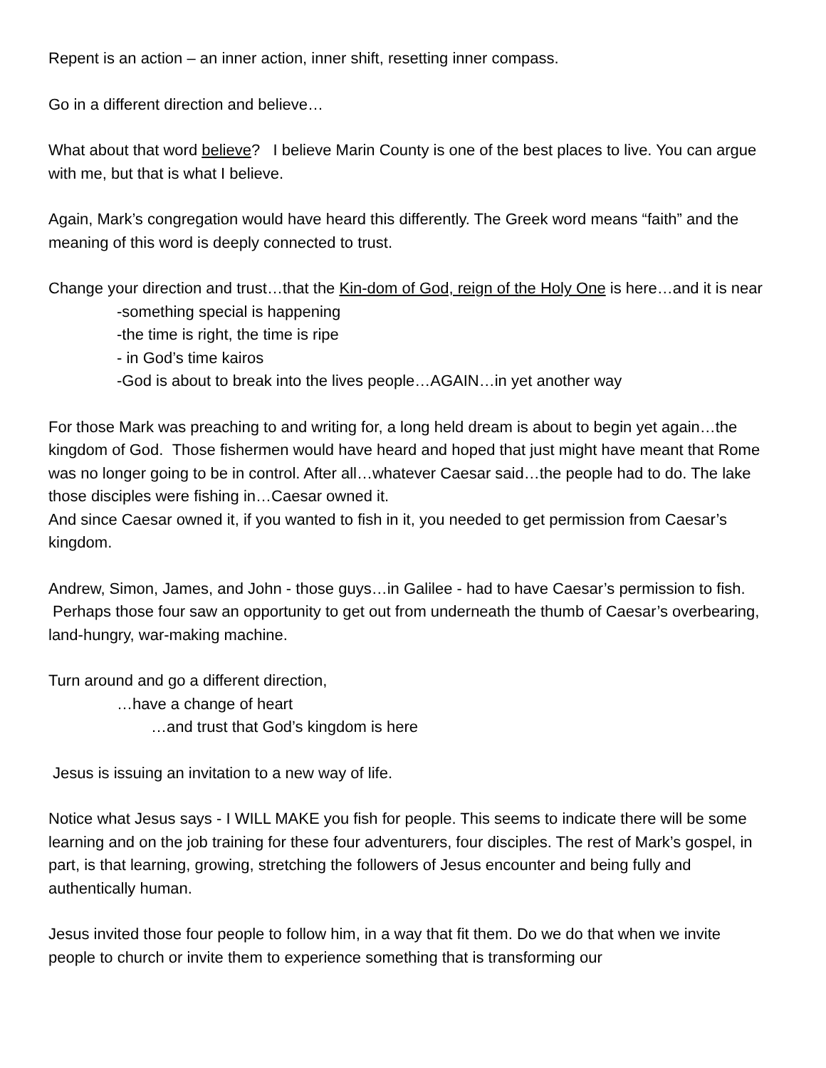Repent is an action – an inner action, inner shift, resetting inner compass.
Go in a different direction and believe…
What about that word believe? I believe Marin County is one of the best places to live. You can argue with me, but that is what I believe.
Again, Mark’s congregation would have heard this differently. The Greek word means “faith” and the meaning of this word is deeply connected to trust.
Change your direction and trust…that the Kin-dom of God, reign of the Holy One is here…and it is near
-something special is happening
-the time is right, the time is ripe
- in God’s time kairos
-God is about to break into the lives people…AGAIN…in yet another way
For those Mark was preaching to and writing for, a long held dream is about to begin yet again…the kingdom of God. Those fishermen would have heard and hoped that just might have meant that Rome was no longer going to be in control. After all…whatever Caesar said…the people had to do. The lake those disciples were fishing in…Caesar owned it.
And since Caesar owned it, if you wanted to fish in it, you needed to get permission from Caesar’s kingdom.
Andrew, Simon, James, and John - those guys…in Galilee - had to have Caesar’s permission to fish. Perhaps those four saw an opportunity to get out from underneath the thumb of Caesar’s overbearing, land-hungry, war-making machine.
Turn around and go a different direction,
…have a change of heart
…and trust that God’s kingdom is here
Jesus is issuing an invitation to a new way of life.
Notice what Jesus says - I WILL MAKE you fish for people. This seems to indicate there will be some learning and on the job training for these four adventurers, four disciples. The rest of Mark’s gospel, in part, is that learning, growing, stretching the followers of Jesus encounter and being fully and authentically human.
Jesus invited those four people to follow him, in a way that fit them. Do we do that when we invite people to church or invite them to experience something that is transforming our